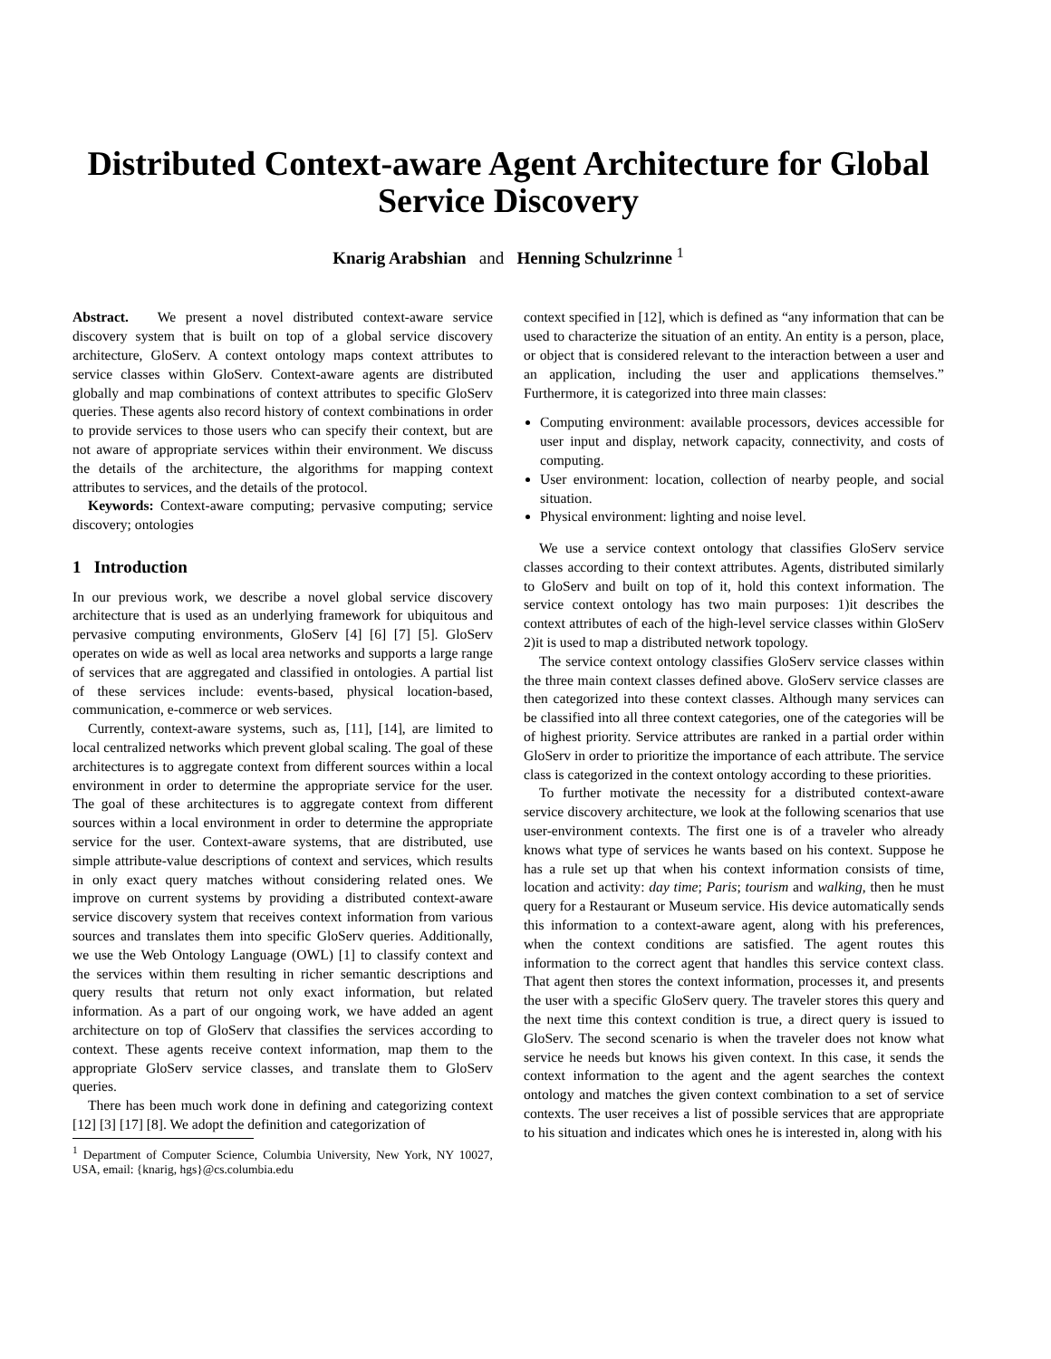Distributed Context-aware Agent Architecture for Global Service Discovery
Knarig Arabshian and Henning Schulzrinne <sup>1</sup>
Abstract. We present a novel distributed context-aware service discovery system that is built on top of a global service discovery architecture, GloServ. A context ontology maps context attributes to service classes within GloServ. Context-aware agents are distributed globally and map combinations of context attributes to specific GloServ queries. These agents also record history of context combinations in order to provide services to those users who can specify their context, but are not aware of appropriate services within their environment. We discuss the details of the architecture, the algorithms for mapping context attributes to services, and the details of the protocol.
Keywords: Context-aware computing; pervasive computing; service discovery; ontologies
1 Introduction
In our previous work, we describe a novel global service discovery architecture that is used as an underlying framework for ubiquitous and pervasive computing environments, GloServ [4] [6] [7] [5]. GloServ operates on wide as well as local area networks and supports a large range of services that are aggregated and classified in ontologies. A partial list of these services include: events-based, physical location-based, communication, e-commerce or web services.
Currently, context-aware systems, such as, [11], [14], are limited to local centralized networks which prevent global scaling. The goal of these architectures is to aggregate context from different sources within a local environment in order to determine the appropriate service for the user. The goal of these architectures is to aggregate context from different sources within a local environment in order to determine the appropriate service for the user. Context-aware systems, that are distributed, use simple attribute-value descriptions of context and services, which results in only exact query matches without considering related ones. We improve on current systems by providing a distributed context-aware service discovery system that receives context information from various sources and translates them into specific GloServ queries. Additionally, we use the Web Ontology Language (OWL) [1] to classify context and the services within them resulting in richer semantic descriptions and query results that return not only exact information, but related information. As a part of our ongoing work, we have added an agent architecture on top of GloServ that classifies the services according to context. These agents receive context information, map them to the appropriate GloServ service classes, and translate them to GloServ queries.
There has been much work done in defining and categorizing context [12] [3] [17] [8]. We adopt the definition and categorization of
<sup>1</sup> Department of Computer Science, Columbia University, New York, NY 10027, USA, email: {knarig, hgs}@cs.columbia.edu
context specified in [12], which is defined as “any information that can be used to characterize the situation of an entity. An entity is a person, place, or object that is considered relevant to the interaction between a user and an application, including the user and applications themselves.” Furthermore, it is categorized into three main classes:
Computing environment: available processors, devices accessible for user input and display, network capacity, connectivity, and costs of computing.
User environment: location, collection of nearby people, and social situation.
Physical environment: lighting and noise level.
We use a service context ontology that classifies GloServ service classes according to their context attributes. Agents, distributed similarly to GloServ and built on top of it, hold this context information. The service context ontology has two main purposes: 1)it describes the context attributes of each of the high-level service classes within GloServ 2)it is used to map a distributed network topology.
The service context ontology classifies GloServ service classes within the three main context classes defined above. GloServ service classes are then categorized into these context classes. Although many services can be classified into all three context categories, one of the categories will be of highest priority. Service attributes are ranked in a partial order within GloServ in order to prioritize the importance of each attribute. The service class is categorized in the context ontology according to these priorities.
To further motivate the necessity for a distributed context-aware service discovery architecture, we look at the following scenarios that use user-environment contexts. The first one is of a traveler who already knows what type of services he wants based on his context. Suppose he has a rule set up that when his context information consists of time, location and activity: day time; Paris; tourism and walking, then he must query for a Restaurant or Museum service. His device automatically sends this information to a context-aware agent, along with his preferences, when the context conditions are satisfied. The agent routes this information to the correct agent that handles this service context class. That agent then stores the context information, processes it, and presents the user with a specific GloServ query. The traveler stores this query and the next time this context condition is true, a direct query is issued to GloServ. The second scenario is when the traveler does not know what service he needs but knows his given context. In this case, it sends the context information to the agent and the agent searches the context ontology and matches the given context combination to a set of service contexts. The user receives a list of possible services that are appropriate to his situation and indicates which ones he is interested in, along with his